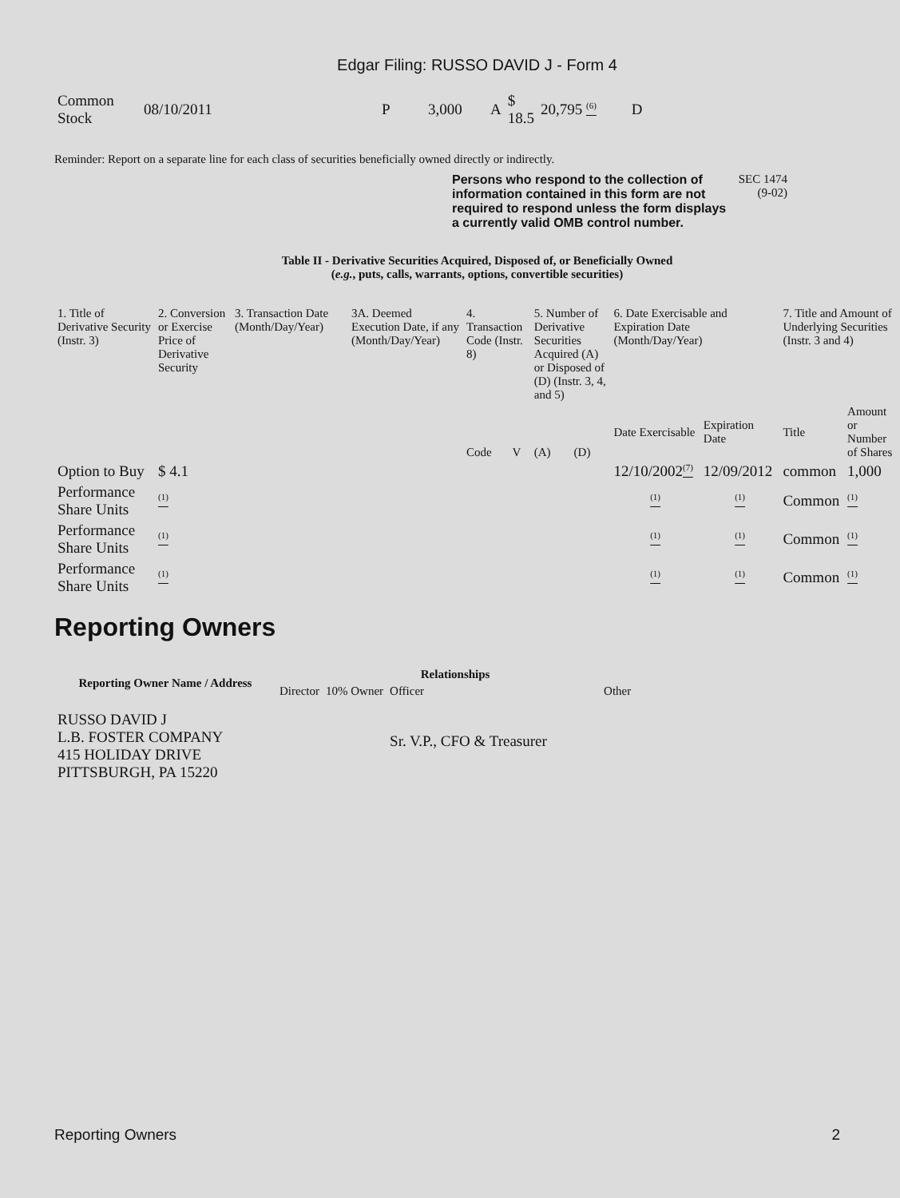Edgar Filing: RUSSO DAVID J - Form 4
| Common Stock | 08/10/2011 | P | 3,000 | A | $ 18.5 | 20,795 <sup>(6)</sup> | D |
Reminder: Report on a separate line for each class of securities beneficially owned directly or indirectly.
Persons who respond to the collection of information contained in this form are not required to respond unless the form displays a currently valid OMB control number.
SEC 1474
(9-02)
Table II - Derivative Securities Acquired, Disposed of, or Beneficially Owned
(e.g., puts, calls, warrants, options, convertible securities)
| 1. Title of Derivative Security (Instr. 3) | 2. Conversion or Exercise Price of Derivative Security | 3. Transaction Date (Month/Day/Year) | 3A. Deemed Execution Date, if any (Month/Day/Year) | 4. Transaction Code (Instr. 8) | | 5. Number of Derivative Securities Acquired (A) or Disposed of (D) (Instr. 3, 4, and 5) | | 6. Date Exercisable and Expiration Date (Month/Day/Year) | | 7. Title and Amount of Underlying Securities (Instr. 3 and 4) | |
| --- | --- | --- | --- | --- | --- | --- | --- | --- | --- | --- | --- |
| | | | | Code | V | (A) | (D) | Date Exercisable | Expiration Date | Title | Amount or Number of Shares |
| Option to Buy | $ 4.1 | | | | | | | 12/10/2002 <sup>(7)</sup> | 12/09/2012 | common | 1,000 |
| Performance Share Units | <sup>(1)</sup> | | | | | | | <sup>(1)</sup> | <sup>(1)</sup> | Common | <sup>(1)</sup> |
| Performance Share Units | <sup>(1)</sup> | | | | | | | <sup>(1)</sup> | <sup>(1)</sup> | Common | <sup>(1)</sup> |
| Performance Share Units | <sup>(1)</sup> | | | | | | | <sup>(1)</sup> | <sup>(1)</sup> | Common | <sup>(1)</sup> |
Reporting Owners
| Reporting Owner Name / Address | Relationships | | | |
| --- | --- | --- | --- | --- |
| | Director | 10% Owner | Officer | Other |
| RUSSO DAVID J L.B. FOSTER COMPANY 415 HOLIDAY DRIVE PITTSBURGH, PA 15220 | | | Sr. V.P., CFO & Treasurer | |
Reporting Owners 2